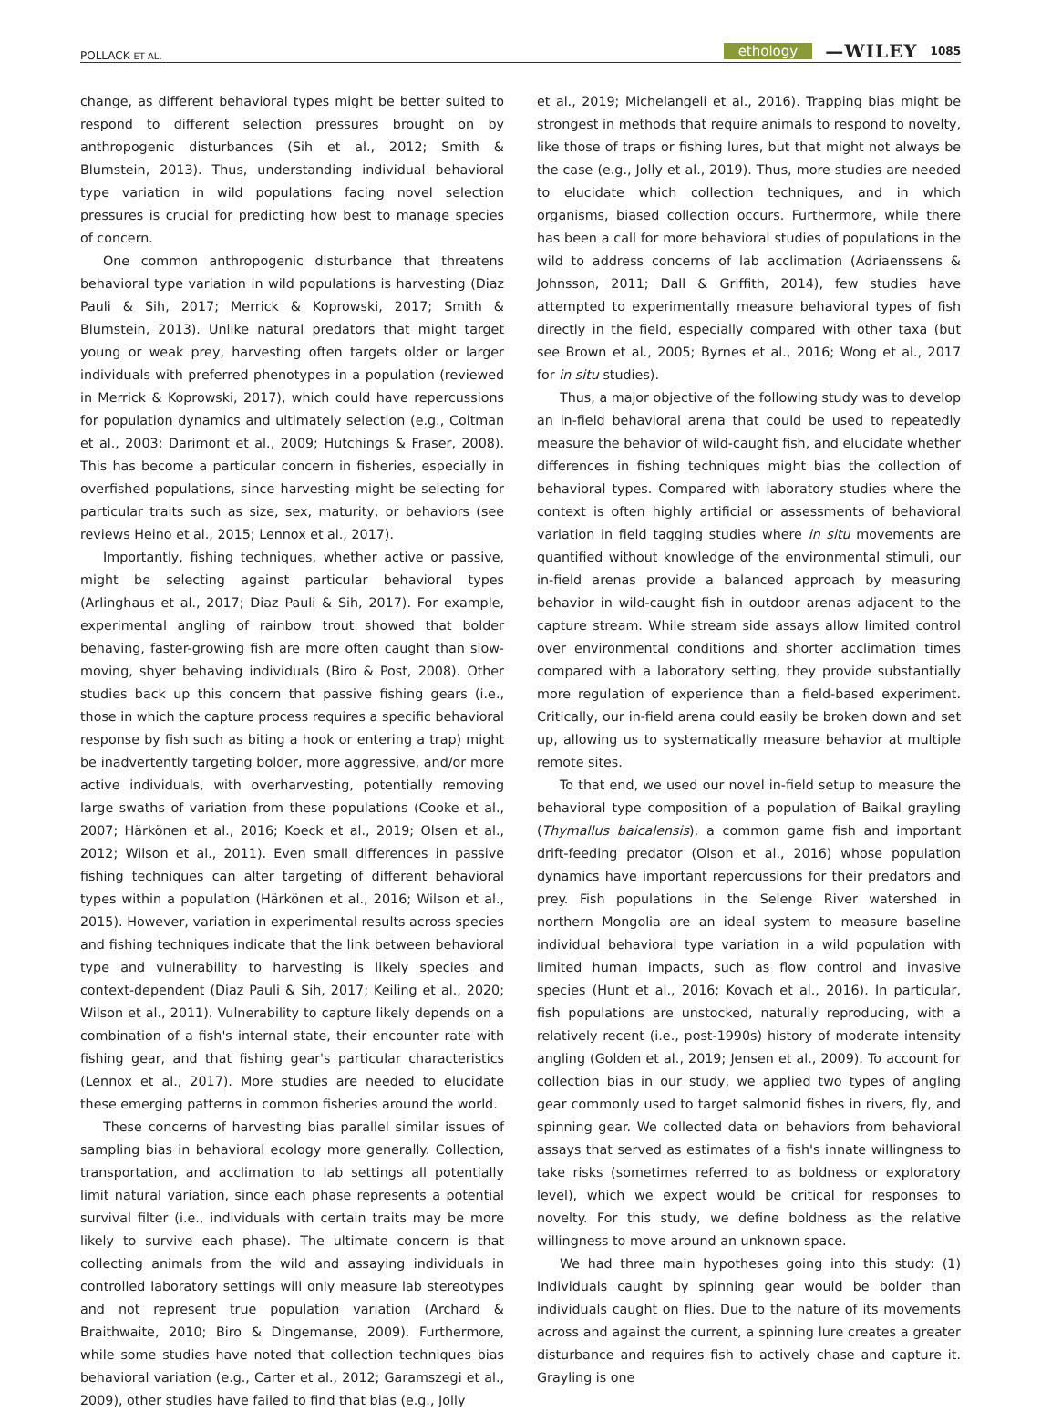POLLACK ET AL.
ethology —WILEY 1085
change, as different behavioral types might be better suited to respond to different selection pressures brought on by anthropogenic disturbances (Sih et al., 2012; Smith & Blumstein, 2013). Thus, understanding individual behavioral type variation in wild populations facing novel selection pressures is crucial for predicting how best to manage species of concern.
One common anthropogenic disturbance that threatens behavioral type variation in wild populations is harvesting (Diaz Pauli & Sih, 2017; Merrick & Koprowski, 2017; Smith & Blumstein, 2013). Unlike natural predators that might target young or weak prey, harvesting often targets older or larger individuals with preferred phenotypes in a population (reviewed in Merrick & Koprowski, 2017), which could have repercussions for population dynamics and ultimately selection (e.g., Coltman et al., 2003; Darimont et al., 2009; Hutchings & Fraser, 2008). This has become a particular concern in fisheries, especially in overfished populations, since harvesting might be selecting for particular traits such as size, sex, maturity, or behaviors (see reviews Heino et al., 2015; Lennox et al., 2017).
Importantly, fishing techniques, whether active or passive, might be selecting against particular behavioral types (Arlinghaus et al., 2017; Diaz Pauli & Sih, 2017). For example, experimental angling of rainbow trout showed that bolder behaving, faster-growing fish are more often caught than slow-moving, shyer behaving individuals (Biro & Post, 2008). Other studies back up this concern that passive fishing gears (i.e., those in which the capture process requires a specific behavioral response by fish such as biting a hook or entering a trap) might be inadvertently targeting bolder, more aggressive, and/or more active individuals, with overharvesting, potentially removing large swaths of variation from these populations (Cooke et al., 2007; Härkönen et al., 2016; Koeck et al., 2019; Olsen et al., 2012; Wilson et al., 2011). Even small differences in passive fishing techniques can alter targeting of different behavioral types within a population (Härkönen et al., 2016; Wilson et al., 2015). However, variation in experimental results across species and fishing techniques indicate that the link between behavioral type and vulnerability to harvesting is likely species and context-dependent (Diaz Pauli & Sih, 2017; Keiling et al., 2020; Wilson et al., 2011). Vulnerability to capture likely depends on a combination of a fish's internal state, their encounter rate with fishing gear, and that fishing gear's particular characteristics (Lennox et al., 2017). More studies are needed to elucidate these emerging patterns in common fisheries around the world.
These concerns of harvesting bias parallel similar issues of sampling bias in behavioral ecology more generally. Collection, transportation, and acclimation to lab settings all potentially limit natural variation, since each phase represents a potential survival filter (i.e., individuals with certain traits may be more likely to survive each phase). The ultimate concern is that collecting animals from the wild and assaying individuals in controlled laboratory settings will only measure lab stereotypes and not represent true population variation (Archard & Braithwaite, 2010; Biro & Dingemanse, 2009). Furthermore, while some studies have noted that collection techniques bias behavioral variation (e.g., Carter et al., 2012; Garamszegi et al., 2009), other studies have failed to find that bias (e.g., Jolly
et al., 2019; Michelangeli et al., 2016). Trapping bias might be strongest in methods that require animals to respond to novelty, like those of traps or fishing lures, but that might not always be the case (e.g., Jolly et al., 2019). Thus, more studies are needed to elucidate which collection techniques, and in which organisms, biased collection occurs. Furthermore, while there has been a call for more behavioral studies of populations in the wild to address concerns of lab acclimation (Adriaenssens & Johnsson, 2011; Dall & Griffith, 2014), few studies have attempted to experimentally measure behavioral types of fish directly in the field, especially compared with other taxa (but see Brown et al., 2005; Byrnes et al., 2016; Wong et al., 2017 for in situ studies).
Thus, a major objective of the following study was to develop an in-field behavioral arena that could be used to repeatedly measure the behavior of wild-caught fish, and elucidate whether differences in fishing techniques might bias the collection of behavioral types. Compared with laboratory studies where the context is often highly artificial or assessments of behavioral variation in field tagging studies where in situ movements are quantified without knowledge of the environmental stimuli, our in-field arenas provide a balanced approach by measuring behavior in wild-caught fish in outdoor arenas adjacent to the capture stream. While stream side assays allow limited control over environmental conditions and shorter acclimation times compared with a laboratory setting, they provide substantially more regulation of experience than a field-based experiment. Critically, our in-field arena could easily be broken down and set up, allowing us to systematically measure behavior at multiple remote sites.
To that end, we used our novel in-field setup to measure the behavioral type composition of a population of Baikal grayling (Thymallus baicalensis), a common game fish and important drift-feeding predator (Olson et al., 2016) whose population dynamics have important repercussions for their predators and prey. Fish populations in the Selenge River watershed in northern Mongolia are an ideal system to measure baseline individual behavioral type variation in a wild population with limited human impacts, such as flow control and invasive species (Hunt et al., 2016; Kovach et al., 2016). In particular, fish populations are unstocked, naturally reproducing, with a relatively recent (i.e., post-1990s) history of moderate intensity angling (Golden et al., 2019; Jensen et al., 2009). To account for collection bias in our study, we applied two types of angling gear commonly used to target salmonid fishes in rivers, fly, and spinning gear. We collected data on behaviors from behavioral assays that served as estimates of a fish's innate willingness to take risks (sometimes referred to as boldness or exploratory level), which we expect would be critical for responses to novelty. For this study, we define boldness as the relative willingness to move around an unknown space.
We had three main hypotheses going into this study: (1) Individuals caught by spinning gear would be bolder than individuals caught on flies. Due to the nature of its movements across and against the current, a spinning lure creates a greater disturbance and requires fish to actively chase and capture it. Grayling is one